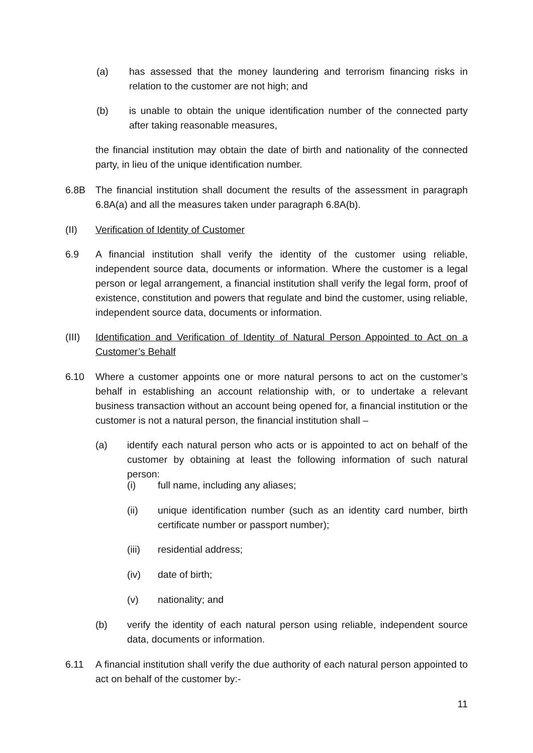(a) has assessed that the money laundering and terrorism financing risks in relation to the customer are not high; and
(b) is unable to obtain the unique identification number of the connected party after taking reasonable measures,
the financial institution may obtain the date of birth and nationality of the connected party, in lieu of the unique identification number.
6.8B The financial institution shall document the results of the assessment in paragraph 6.8A(a) and all the measures taken under paragraph 6.8A(b).
(II) Verification of Identity of Customer
6.9 A financial institution shall verify the identity of the customer using reliable, independent source data, documents or information. Where the customer is a legal person or legal arrangement, a financial institution shall verify the legal form, proof of existence, constitution and powers that regulate and bind the customer, using reliable, independent source data, documents or information.
(III) Identification and Verification of Identity of Natural Person Appointed to Act on a Customer’s Behalf
6.10 Where a customer appoints one or more natural persons to act on the customer’s behalf in establishing an account relationship with, or to undertake a relevant business transaction without an account being opened for, a financial institution or the customer is not a natural person, the financial institution shall –
(a) identify each natural person who acts or is appointed to act on behalf of the customer by obtaining at least the following information of such natural person:
(i) full name, including any aliases;
(ii) unique identification number (such as an identity card number, birth certificate number or passport number);
(iii) residential address;
(iv) date of birth;
(v) nationality; and
(b) verify the identity of each natural person using reliable, independent source data, documents or information.
6.11 A financial institution shall verify the due authority of each natural person appointed to act on behalf of the customer by:-
11